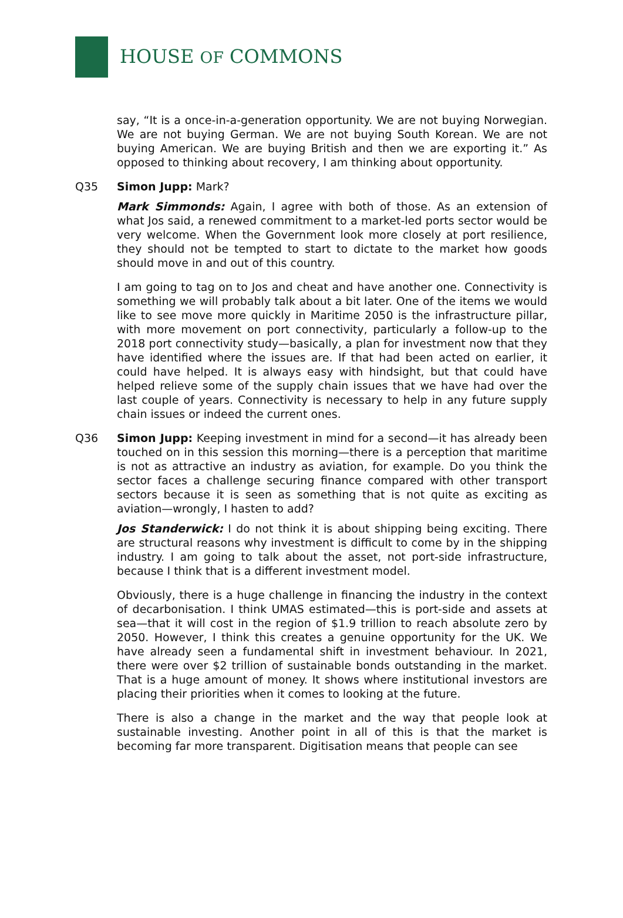HOUSE OF COMMONS
say, “It is a once-in-a-generation opportunity. We are not buying Norwegian. We are not buying German. We are not buying South Korean. We are not buying American. We are buying British and then we are exporting it.” As opposed to thinking about recovery, I am thinking about opportunity.
Q35 Simon Jupp: Mark?
Mark Simmonds: Again, I agree with both of those. As an extension of what Jos said, a renewed commitment to a market-led ports sector would be very welcome. When the Government look more closely at port resilience, they should not be tempted to start to dictate to the market how goods should move in and out of this country.
I am going to tag on to Jos and cheat and have another one. Connectivity is something we will probably talk about a bit later. One of the items we would like to see move more quickly in Maritime 2050 is the infrastructure pillar, with more movement on port connectivity, particularly a follow-up to the 2018 port connectivity study—basically, a plan for investment now that they have identified where the issues are. If that had been acted on earlier, it could have helped. It is always easy with hindsight, but that could have helped relieve some of the supply chain issues that we have had over the last couple of years. Connectivity is necessary to help in any future supply chain issues or indeed the current ones.
Q36 Simon Jupp: Keeping investment in mind for a second—it has already been touched on in this session this morning—there is a perception that maritime is not as attractive an industry as aviation, for example. Do you think the sector faces a challenge securing finance compared with other transport sectors because it is seen as something that is not quite as exciting as aviation—wrongly, I hasten to add?
Jos Standerwick: I do not think it is about shipping being exciting. There are structural reasons why investment is difficult to come by in the shipping industry. I am going to talk about the asset, not port-side infrastructure, because I think that is a different investment model.
Obviously, there is a huge challenge in financing the industry in the context of decarbonisation. I think UMAS estimated—this is port-side and assets at sea—that it will cost in the region of $1.9 trillion to reach absolute zero by 2050. However, I think this creates a genuine opportunity for the UK. We have already seen a fundamental shift in investment behaviour. In 2021, there were over $2 trillion of sustainable bonds outstanding in the market. That is a huge amount of money. It shows where institutional investors are placing their priorities when it comes to looking at the future.
There is also a change in the market and the way that people look at sustainable investing. Another point in all of this is that the market is becoming far more transparent. Digitisation means that people can see